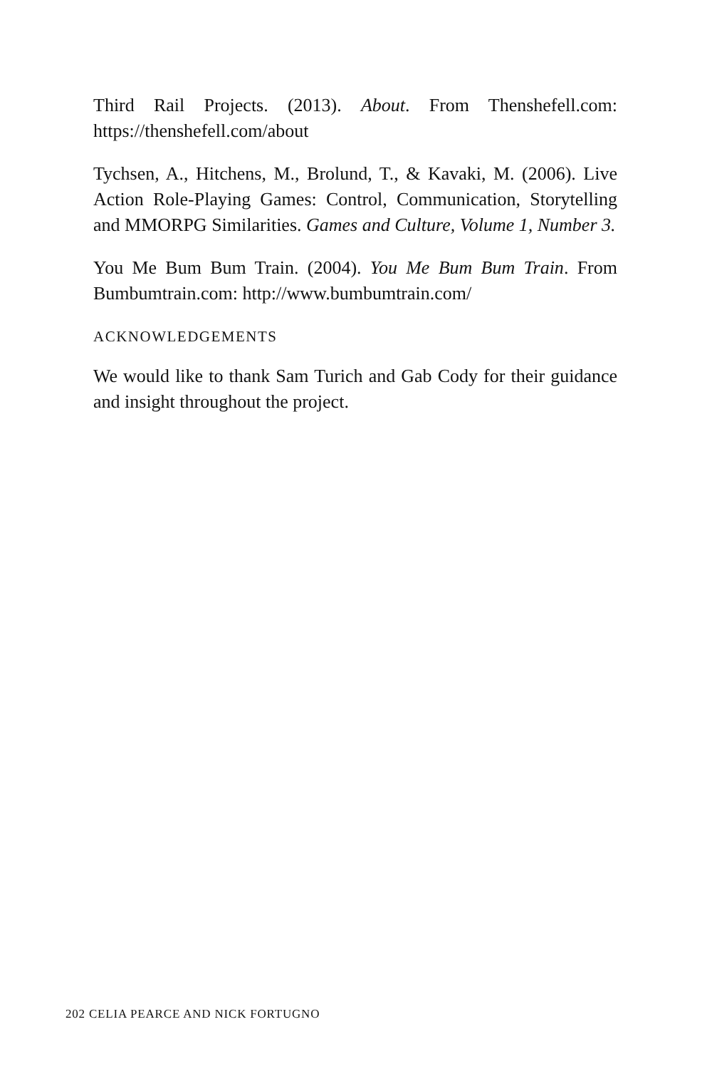Third Rail Projects. (2013). About. From Thenshefell.com: https://thenshefell.com/about
Tychsen, A., Hitchens, M., Brolund, T., & Kavaki, M. (2006). Live Action Role-Playing Games: Control, Communication, Storytelling and MMORPG Similarities. Games and Culture, Volume 1, Number 3.
You Me Bum Bum Train. (2004). You Me Bum Bum Train. From Bumbumtrain.com: http://www.bumbumtrain.com/
ACKNOWLEDGEMENTS
We would like to thank Sam Turich and Gab Cody for their guidance and insight throughout the project.
202 CELIA PEARCE AND NICK FORTUGNO